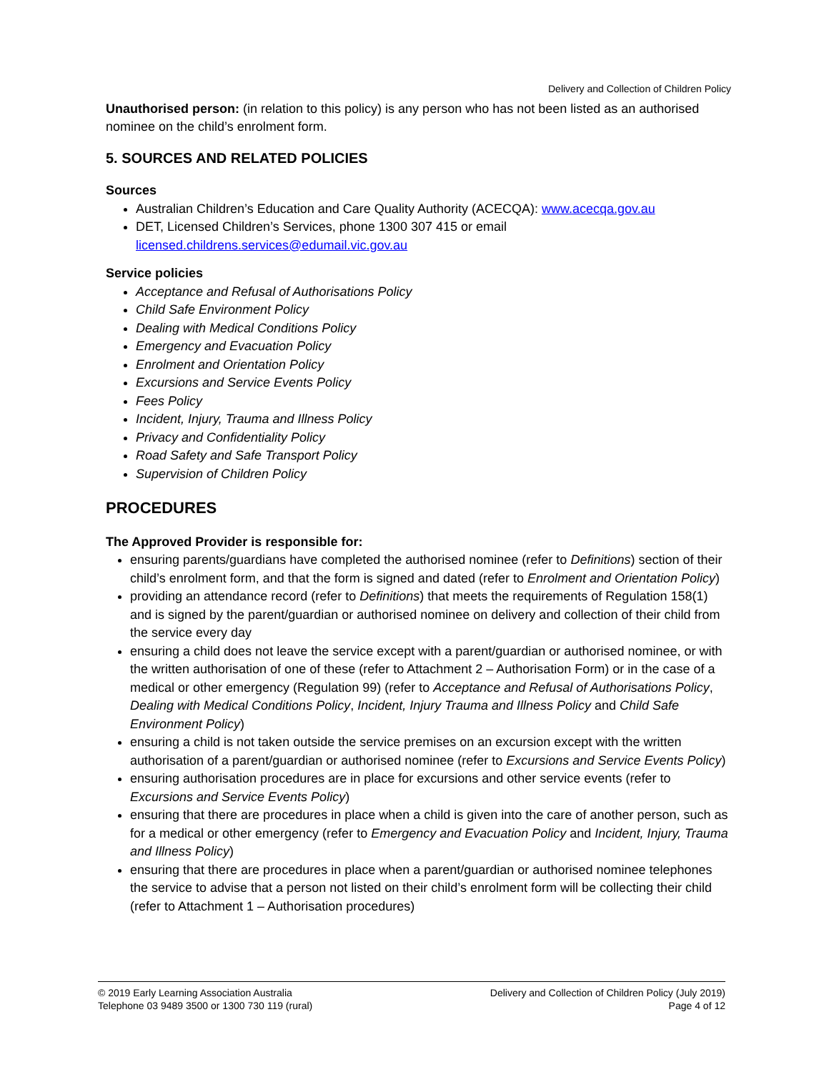Delivery and Collection of Children Policy
Unauthorised person: (in relation to this policy) is any person who has not been listed as an authorised nominee on the child’s enrolment form.
5. SOURCES AND RELATED POLICIES
Sources
Australian Children’s Education and Care Quality Authority (ACECQA): www.acecqa.gov.au
DET, Licensed Children’s Services, phone 1300 307 415 or email licensed.childrens.services@edumail.vic.gov.au
Service policies
Acceptance and Refusal of Authorisations Policy
Child Safe Environment Policy
Dealing with Medical Conditions Policy
Emergency and Evacuation Policy
Enrolment and Orientation Policy
Excursions and Service Events Policy
Fees Policy
Incident, Injury, Trauma and Illness Policy
Privacy and Confidentiality Policy
Road Safety and Safe Transport Policy
Supervision of Children Policy
PROCEDURES
The Approved Provider is responsible for:
ensuring parents/guardians have completed the authorised nominee (refer to Definitions) section of their child’s enrolment form, and that the form is signed and dated (refer to Enrolment and Orientation Policy)
providing an attendance record (refer to Definitions) that meets the requirements of Regulation 158(1) and is signed by the parent/guardian or authorised nominee on delivery and collection of their child from the service every day
ensuring a child does not leave the service except with a parent/guardian or authorised nominee, or with the written authorisation of one of these (refer to Attachment 2 – Authorisation Form) or in the case of a medical or other emergency (Regulation 99) (refer to Acceptance and Refusal of Authorisations Policy, Dealing with Medical Conditions Policy, Incident, Injury Trauma and Illness Policy and Child Safe Environment Policy)
ensuring a child is not taken outside the service premises on an excursion except with the written authorisation of a parent/guardian or authorised nominee (refer to Excursions and Service Events Policy)
ensuring authorisation procedures are in place for excursions and other service events (refer to Excursions and Service Events Policy)
ensuring that there are procedures in place when a child is given into the care of another person, such as for a medical or other emergency (refer to Emergency and Evacuation Policy and Incident, Injury, Trauma and Illness Policy)
ensuring that there are procedures in place when a parent/guardian or authorised nominee telephones the service to advise that a person not listed on their child’s enrolment form will be collecting their child (refer to Attachment 1 – Authorisation procedures)
© 2019 Early Learning Association Australia
Telephone 03 9489 3500 or 1300 730 119 (rural)
Delivery and Collection of Children Policy (July 2019)
Page 4 of 12